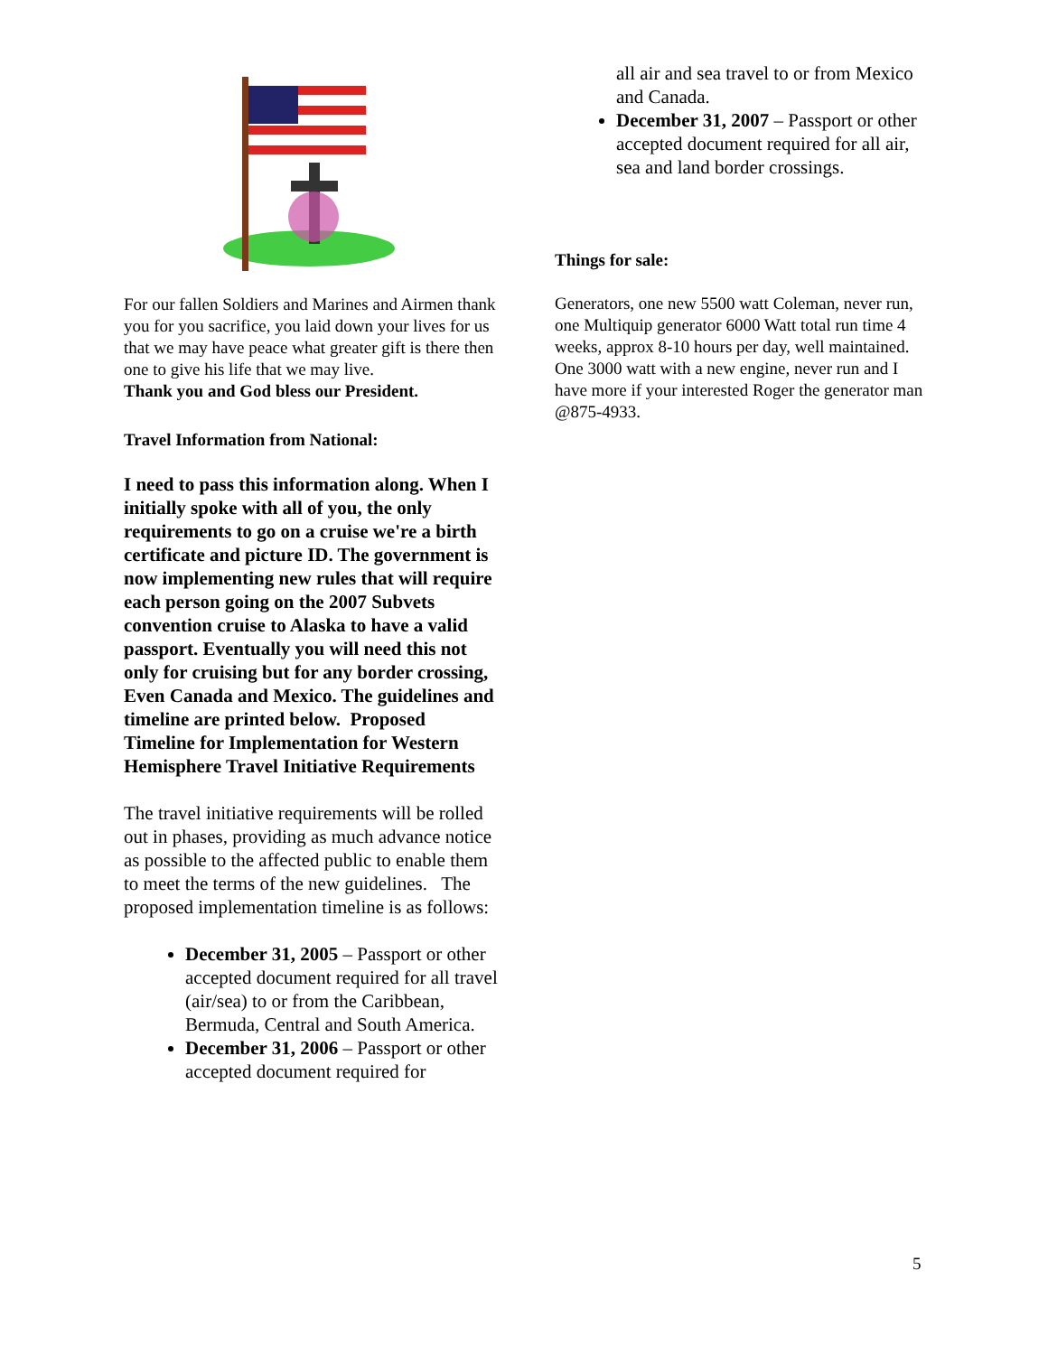For our fallen Soldiers and Marines and Airmen thank you for you sacrifice, you laid down your lives for us that we may have peace what greater gift is there then one to give his life that we may live.
Thank you and God bless our President.
Travel Information from National:
I need to pass this information along. When I initially spoke with all of you, the only requirements to go on a cruise we're a birth certificate and picture ID. The government is now implementing new rules that will require each person going on the 2007 Subvets convention cruise to Alaska to have a valid passport. Eventually you will need this not only for cruising but for any border crossing, Even Canada and Mexico. The guidelines and timeline are printed below. Proposed Timeline for Implementation for Western Hemisphere Travel Initiative Requirements
The travel initiative requirements will be rolled out in phases, providing as much advance notice as possible to the affected public to enable them to meet the terms of the new guidelines. The proposed implementation timeline is as follows:
December 31, 2005 – Passport or other accepted document required for all travel (air/sea) to or from the Caribbean, Bermuda, Central and South America.
December 31, 2006 – Passport or other accepted document required for
all air and sea travel to or from Mexico and Canada.
December 31, 2007 – Passport or other accepted document required for all air, sea and land border crossings.
Things for sale:
Generators, one new 5500 watt Coleman, never run, one Multiquip generator 6000 Watt total run time 4 weeks, approx 8-10 hours per day, well maintained. One 3000 watt with a new engine, never run and I have more if your interested Roger the generator man @875-4933.
5